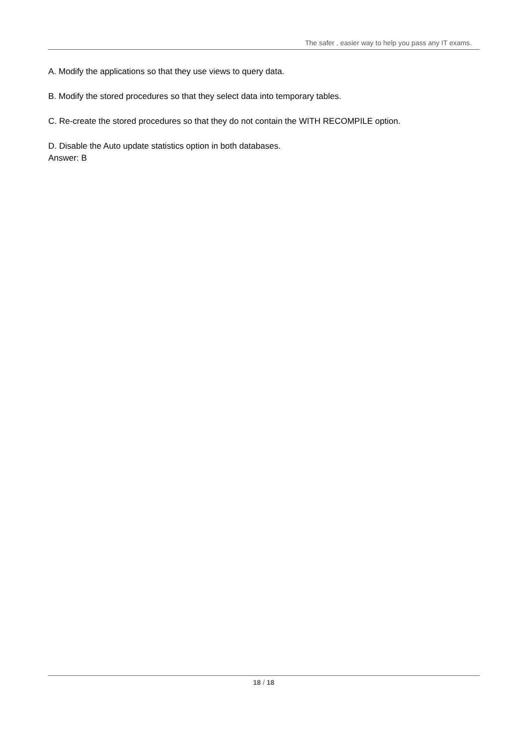The safer , easier way to help you pass any IT exams.
A. Modify the applications so that they use views to query data.
B. Modify the stored procedures so that they select data into temporary tables.
C. Re-create the stored procedures so that they do not contain the WITH RECOMPILE option.
D. Disable the Auto update statistics option in both databases.
Answer: B
18 / 18